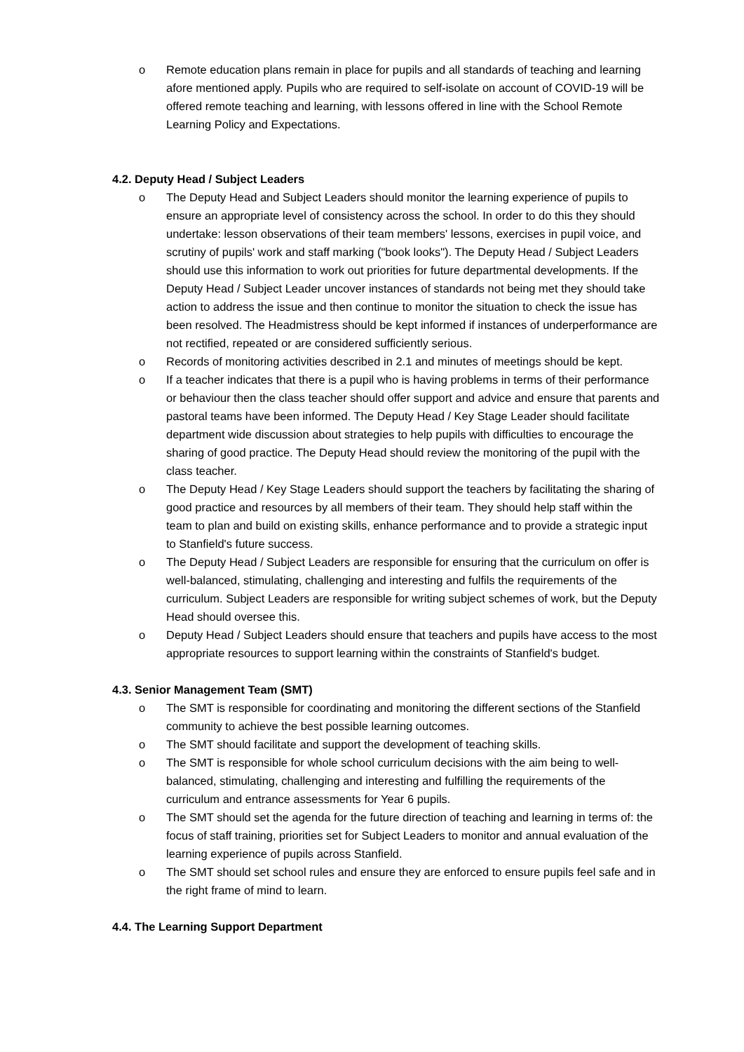o Remote education plans remain in place for pupils and all standards of teaching and learning afore mentioned apply. Pupils who are required to self-isolate on account of COVID-19 will be offered remote teaching and learning, with lessons offered in line with the School Remote Learning Policy and Expectations.
4.2. Deputy Head / Subject Leaders
o The Deputy Head and Subject Leaders should monitor the learning experience of pupils to ensure an appropriate level of consistency across the school. In order to do this they should undertake: lesson observations of their team members' lessons, exercises in pupil voice, and scrutiny of pupils' work and staff marking ("book looks"). The Deputy Head / Subject Leaders should use this information to work out priorities for future departmental developments. If the Deputy Head / Subject Leader uncover instances of standards not being met they should take action to address the issue and then continue to monitor the situation to check the issue has been resolved. The Headmistress should be kept informed if instances of underperformance are not rectified, repeated or are considered sufficiently serious.
o Records of monitoring activities described in 2.1 and minutes of meetings should be kept.
o If a teacher indicates that there is a pupil who is having problems in terms of their performance or behaviour then the class teacher should offer support and advice and ensure that parents and pastoral teams have been informed. The Deputy Head / Key Stage Leader should facilitate department wide discussion about strategies to help pupils with difficulties to encourage the sharing of good practice. The Deputy Head should review the monitoring of the pupil with the class teacher.
o The Deputy Head / Key Stage Leaders should support the teachers by facilitating the sharing of good practice and resources by all members of their team. They should help staff within the team to plan and build on existing skills, enhance performance and to provide a strategic input to Stanfield's future success.
o The Deputy Head / Subject Leaders are responsible for ensuring that the curriculum on offer is well-balanced, stimulating, challenging and interesting and fulfils the requirements of the curriculum. Subject Leaders are responsible for writing subject schemes of work, but the Deputy Head should oversee this.
o Deputy Head / Subject Leaders should ensure that teachers and pupils have access to the most appropriate resources to support learning within the constraints of Stanfield's budget.
4.3. Senior Management Team (SMT)
o The SMT is responsible for coordinating and monitoring the different sections of the Stanfield community to achieve the best possible learning outcomes.
o The SMT should facilitate and support the development of teaching skills.
o The SMT is responsible for whole school curriculum decisions with the aim being to well-balanced, stimulating, challenging and interesting and fulfilling the requirements of the curriculum and entrance assessments for Year 6 pupils.
o The SMT should set the agenda for the future direction of teaching and learning in terms of: the focus of staff training, priorities set for Subject Leaders to monitor and annual evaluation of the learning experience of pupils across Stanfield.
o The SMT should set school rules and ensure they are enforced to ensure pupils feel safe and in the right frame of mind to learn.
4.4. The Learning Support Department